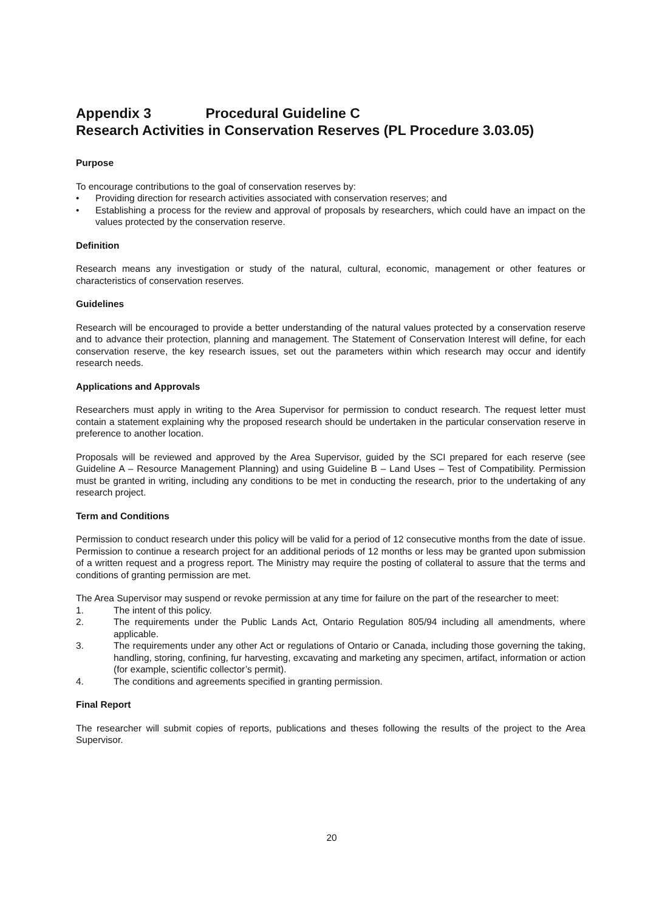Appendix 3 Procedural Guideline C
Research Activities in Conservation Reserves (PL Procedure 3.03.05)
Purpose
To encourage contributions to the goal of conservation reserves by:
• Providing direction for research activities associated with conservation reserves; and
• Establishing a process for the review and approval of proposals by researchers, which could have an impact on the values protected by the conservation reserve.
Definition
Research means any investigation or study of the natural, cultural, economic, management or other features or characteristics of conservation reserves.
Guidelines
Research will be encouraged to provide a better understanding of the natural values protected by a conservation reserve and to advance their protection, planning and management. The Statement of Conservation Interest will define, for each conservation reserve, the key research issues, set out the parameters within which research may occur and identify research needs.
Applications and Approvals
Researchers must apply in writing to the Area Supervisor for permission to conduct research. The request letter must contain a statement explaining why the proposed research should be undertaken in the particular conservation reserve in preference to another location.
Proposals will be reviewed and approved by the Area Supervisor, guided by the SCI prepared for each reserve (see Guideline A – Resource Management Planning) and using Guideline B – Land Uses – Test of Compatibility. Permission must be granted in writing, including any conditions to be met in conducting the research, prior to the undertaking of any research project.
Term and Conditions
Permission to conduct research under this policy will be valid for a period of 12 consecutive months from the date of issue. Permission to continue a research project for an additional periods of 12 months or less may be granted upon submission of a written request and a progress report. The Ministry may require the posting of collateral to assure that the terms and conditions of granting permission are met.
The Area Supervisor may suspend or revoke permission at any time for failure on the part of the researcher to meet:
1. The intent of this policy.
2. The requirements under the Public Lands Act, Ontario Regulation 805/94 including all amendments, where applicable.
3. The requirements under any other Act or regulations of Ontario or Canada, including those governing the taking, handling, storing, confining, fur harvesting, excavating and marketing any specimen, artifact, information or action (for example, scientific collector’s permit).
4. The conditions and agreements specified in granting permission.
Final Report
The researcher will submit copies of reports, publications and theses following the results of the project to the Area Supervisor.
20